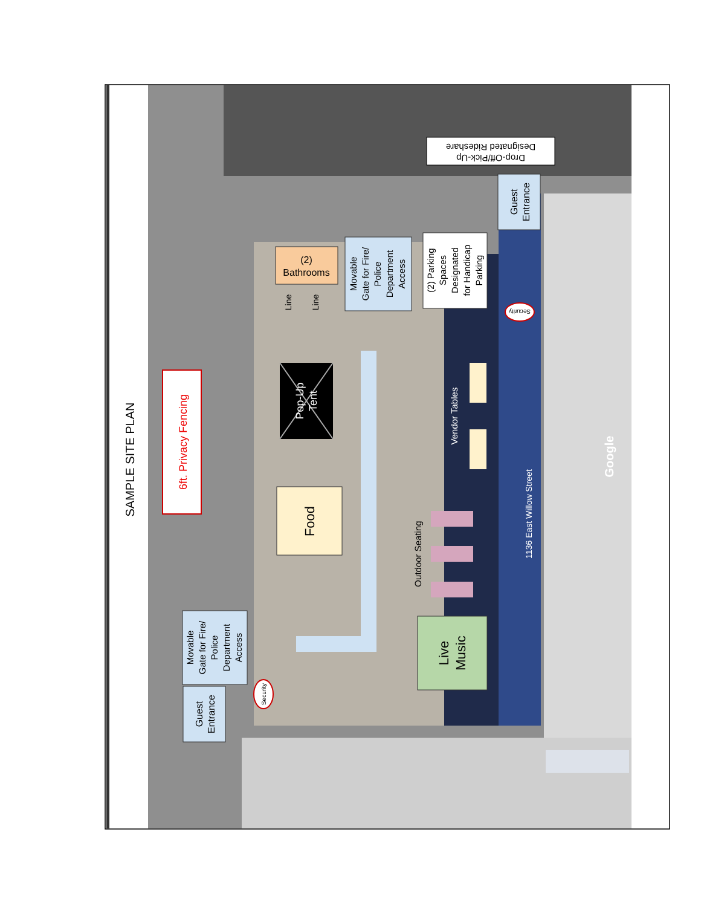SAMPLE SITE PLAN
6ft. Privacy Fencing
Designated Rideshare
Drop-Off/Pick-Up
Guest
Entrance
(2)
Bathrooms
Line
Line
Movable
Gate for Fire/
Police
Department
Access
(2) Parking
Spaces
Designated
for Handicap
Parking
Security
Pop-Up
Tent
Vendor Tables
Food
Outdoor Seating
1136 East Willow Street
Google
Live
Music
Movable
Gate for Fire/
Police
Department
Access
Security
Guest
Entrance